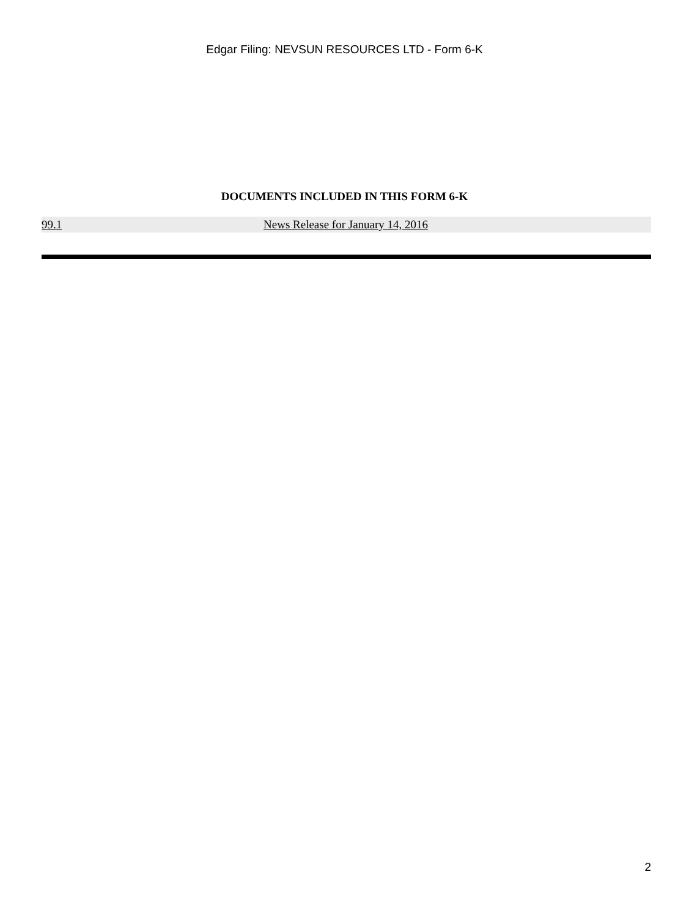Edgar Filing: NEVSUN RESOURCES LTD - Form 6-K
DOCUMENTS INCLUDED IN THIS FORM 6-K
| 99.1 | News Release for January 14, 2016 |
2